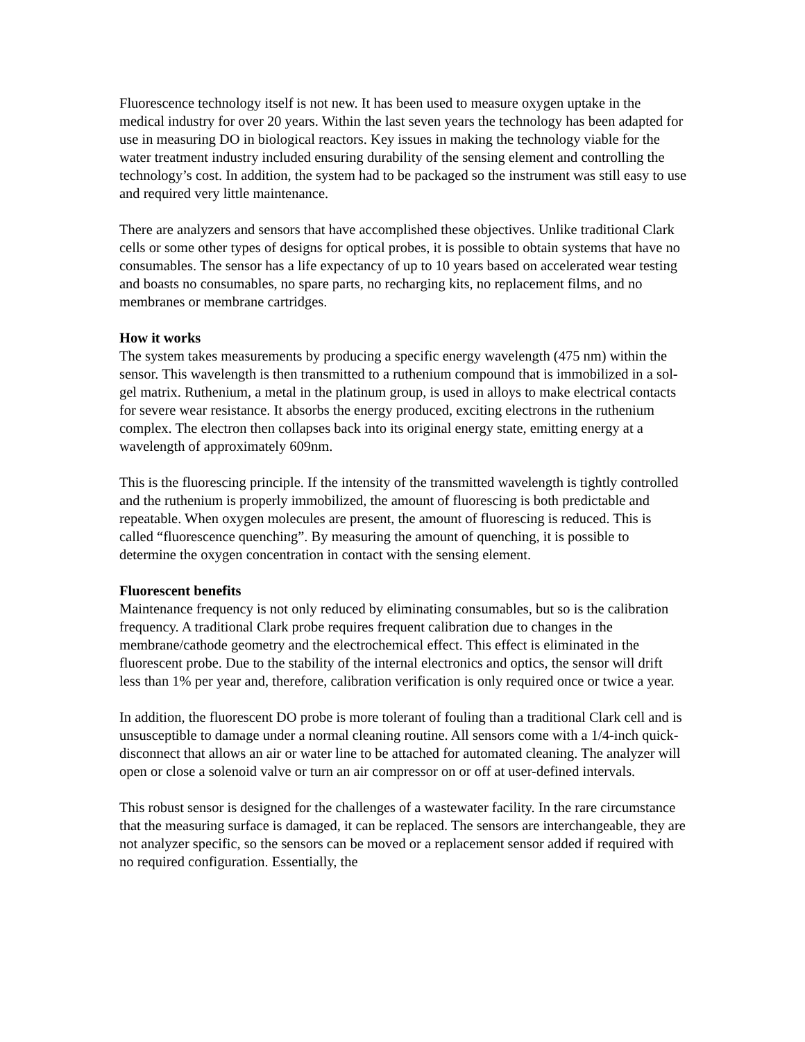Fluorescence technology itself is not new. It has been used to measure oxygen uptake in the medical industry for over 20 years. Within the last seven years the technology has been adapted for use in measuring DO in biological reactors. Key issues in making the technology viable for the water treatment industry included ensuring durability of the sensing element and controlling the technology’s cost. In addition, the system had to be packaged so the instrument was still easy to use and required very little maintenance.
There are analyzers and sensors that have accomplished these objectives. Unlike traditional Clark cells or some other types of designs for optical probes, it is possible to obtain systems that have no consumables. The sensor has a life expectancy of up to 10 years based on accelerated wear testing and boasts no consumables, no spare parts, no recharging kits, no replacement films, and no membranes or membrane cartridges.
How it works
The system takes measurements by producing a specific energy wavelength (475 nm) within the sensor. This wavelength is then transmitted to a ruthenium compound that is immobilized in a sol-gel matrix. Ruthenium, a metal in the platinum group, is used in alloys to make electrical contacts for severe wear resistance. It absorbs the energy produced, exciting electrons in the ruthenium complex. The electron then collapses back into its original energy state, emitting energy at a wavelength of approximately 609nm.
This is the fluorescing principle. If the intensity of the transmitted wavelength is tightly controlled and the ruthenium is properly immobilized, the amount of fluorescing is both predictable and repeatable. When oxygen molecules are present, the amount of fluorescing is reduced. This is called “fluorescence quenching”. By measuring the amount of quenching, it is possible to determine the oxygen concentration in contact with the sensing element.
Fluorescent benefits
Maintenance frequency is not only reduced by eliminating consumables, but so is the calibration frequency. A traditional Clark probe requires frequent calibration due to changes in the membrane/cathode geometry and the electrochemical effect. This effect is eliminated in the fluorescent probe. Due to the stability of the internal electronics and optics, the sensor will drift less than 1% per year and, therefore, calibration verification is only required once or twice a year.
In addition, the fluorescent DO probe is more tolerant of fouling than a traditional Clark cell and is unsusceptible to damage under a normal cleaning routine. All sensors come with a 1/4-inch quick-disconnect that allows an air or water line to be attached for automated cleaning. The analyzer will open or close a solenoid valve or turn an air compressor on or off at user-defined intervals.
This robust sensor is designed for the challenges of a wastewater facility. In the rare circumstance that the measuring surface is damaged, it can be replaced. The sensors are interchangeable, they are not analyzer specific, so the sensors can be moved or a replacement sensor added if required with no required configuration. Essentially, the